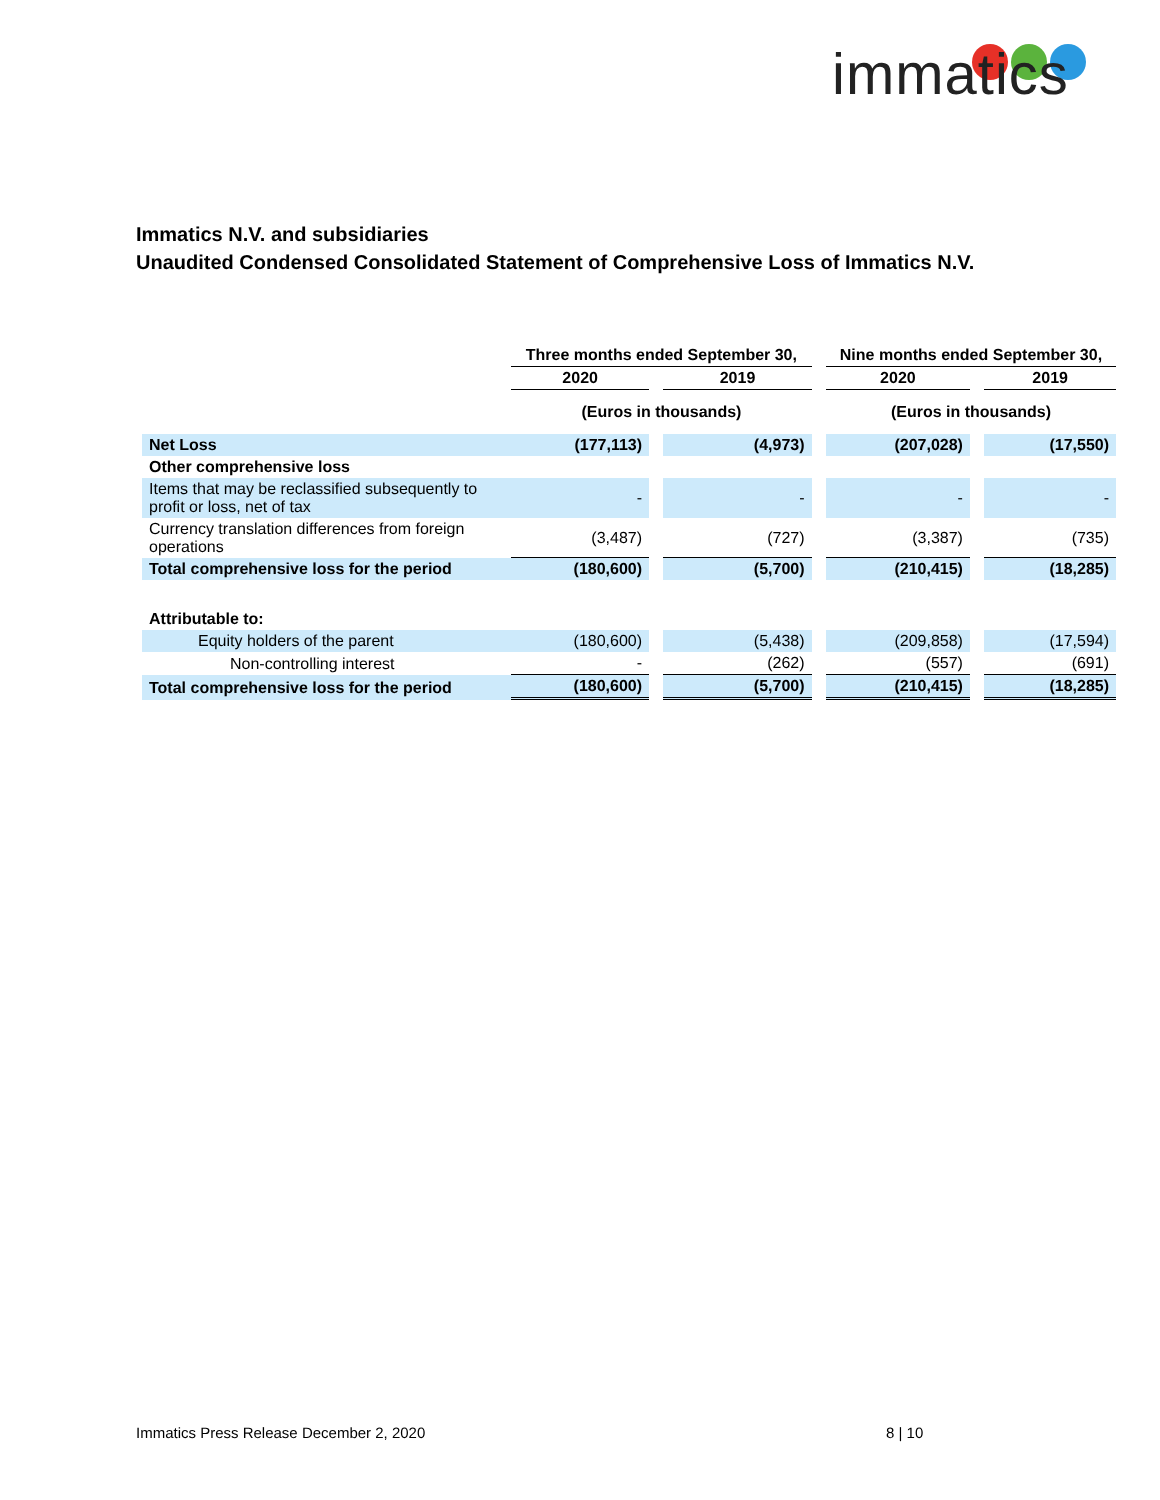immatics
Immatics N.V. and subsidiaries
Unaudited Condensed Consolidated Statement of Comprehensive Loss of Immatics N.V.
| | Three months ended September 30, | | | | Nine months ended September 30, | | |
| --- | --- | --- | --- | --- | --- | --- | --- |
| | 2020 | | 2019 | | 2020 | | 2019 |
| | (Euros in thousands) | | | | (Euros in thousands) | | |
| Net Loss | (177,113) | | (4,973) | | (207,028) | | (17,550) |
| Other comprehensive loss | | | | | | | |
| Items that may be reclassified subsequently to profit or loss, net of tax | - | | - | | - | | - |
| Currency translation differences from foreign operations | (3,487) | | (727) | | (3,387) | | (735) |
| Total comprehensive loss for the period | (180,600) | | (5,700) | | (210,415) | | (18,285) |
| Attributable to: | | | | | | | |
| Equity holders of the parent | (180,600) | | (5,438) | | (209,858) | | (17,594) |
| Non-controlling interest | - | | (262) | | (557) | | (691) |
| Total comprehensive loss for the period | (180,600) | | (5,700) | | (210,415) | | (18,285) |
Immatics Press Release December 2, 2020
8 | 10